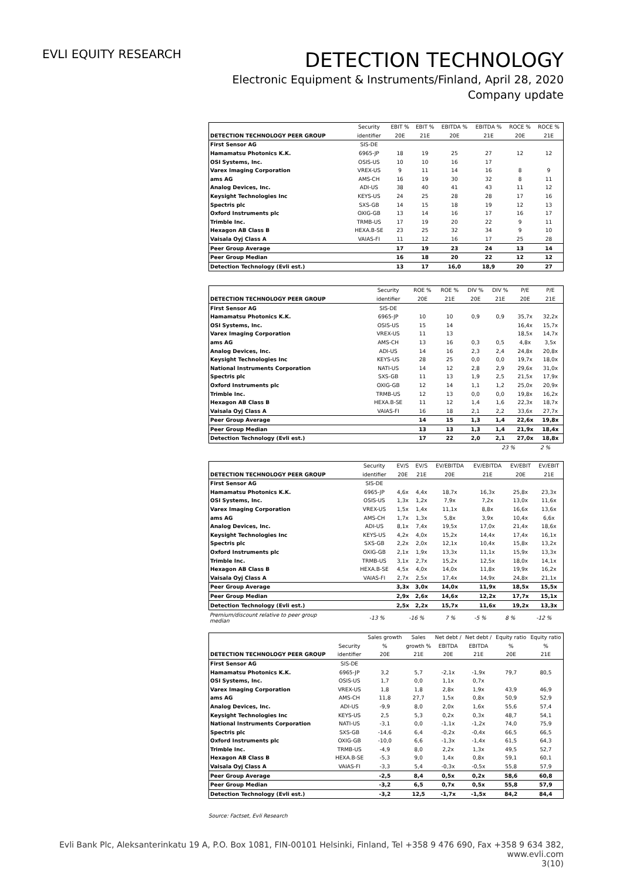EVLI EQUITY RESEARCH
DETECTION TECHNOLOGY
Electronic Equipment & Instruments/Finland, April 28, 2020
Company update
| | Security | EBIT % | EBIT % | EBITDA % | EBITDA % | ROCE % | ROCE % |
| --- | --- | --- | --- | --- | --- | --- | --- |
| DETECTION TECHNOLOGY PEER GROUP | identifier | 20E | 21E | 20E | 21E | 20E | 21E |
| First Sensor AG | SIS-DE | | | | | | |
| Hamamatsu Photonics K.K. | 6965-JP | 18 | 19 | 25 | 27 | 12 | 12 |
| OSI Systems, Inc. | OSIS-US | 10 | 10 | 16 | 17 | | |
| Varex Imaging Corporation | VREX-US | 9 | 11 | 14 | 16 | 8 | 9 |
| ams AG | AMS-CH | 16 | 19 | 30 | 32 | 8 | 11 |
| Analog Devices, Inc. | ADI-US | 38 | 40 | 41 | 43 | 11 | 12 |
| Keysight Technologies Inc | KEYS-US | 24 | 25 | 28 | 28 | 17 | 16 |
| Spectris plc | SXS-GB | 14 | 15 | 18 | 19 | 12 | 13 |
| Oxford Instruments plc | OXIG-GB | 13 | 14 | 16 | 17 | 16 | 17 |
| Trimble Inc. | TRMB-US | 17 | 19 | 20 | 22 | 9 | 11 |
| Hexagon AB Class B | HEXA.B-SE | 23 | 25 | 32 | 34 | 9 | 10 |
| Vaisala Oyj Class A | VAIAS-FI | 11 | 12 | 16 | 17 | 25 | 28 |
| Peer Group Average | | 17 | 19 | 23 | 24 | 13 | 14 |
| Peer Group Median | | 16 | 18 | 20 | 22 | 12 | 12 |
| Detection Technology (Evli est.) | | 13 | 17 | 16,0 | 18,9 | 20 | 27 |
| | Security | ROE % | ROE % | DIV % | DIV % | P/E | P/E |
| --- | --- | --- | --- | --- | --- | --- | --- |
| DETECTION TECHNOLOGY PEER GROUP | identifier | 20E | 21E | 20E | 21E | 20E | 21E |
| First Sensor AG | SIS-DE | | | | | | |
| Hamamatsu Photonics K.K. | 6965-JP | 10 | 10 | 0,9 | 0,9 | 35,7x | 32,2x |
| OSI Systems, Inc. | OSIS-US | 15 | 14 | | | 16,4x | 15,7x |
| Varex Imaging Corporation | VREX-US | 11 | 13 | | | 18,5x | 14,7x |
| ams AG | AMS-CH | 13 | 16 | 0,3 | 0,5 | 4,8x | 3,5x |
| Analog Devices, Inc. | ADI-US | 14 | 16 | 2,3 | 2,4 | 24,8x | 20,8x |
| Keysight Technologies Inc | KEYS-US | 28 | 25 | 0,0 | 0,0 | 19,7x | 18,0x |
| National Instruments Corporation | NATI-US | 14 | 12 | 2,8 | 2,9 | 29,6x | 31,0x |
| Spectris plc | SXS-GB | 11 | 13 | 1,9 | 2,5 | 21,5x | 17,9x |
| Oxford Instruments plc | OXIG-GB | 12 | 14 | 1,1 | 1,2 | 25,0x | 20,9x |
| Trimble Inc. | TRMB-US | 12 | 13 | 0,0 | 0,0 | 19,8x | 16,2x |
| Hexagon AB Class B | HEXA.B-SE | 11 | 12 | 1,4 | 1,6 | 22,3x | 18,7x |
| Vaisala Oyj Class A | VAIAS-FI | 16 | 18 | 2,1 | 2,2 | 33,6x | 27,7x |
| Peer Group Average | | 14 | 15 | 1,3 | 1,4 | 22,6x | 19,8x |
| Peer Group Median | | 13 | 13 | 1,3 | 1,4 | 21,9x | 18,4x |
| Detection Technology (Evli est.) | | 17 | 22 | 2,0 | 2,1 | 27,0x | 18,8x |
23 % 2 %
| | Security | EV/S | EV/S | EV/EBITDA | EV/EBITDA | EV/EBIT | EV/EBIT |
| --- | --- | --- | --- | --- | --- | --- | --- |
| DETECTION TECHNOLOGY PEER GROUP | identifier | 20E | 21E | 20E | 21E | 20E | 21E |
| First Sensor AG | SIS-DE | | | | | | |
| Hamamatsu Photonics K.K. | 6965-JP | 4,6x | 4,4x | 18,7x | 16,3x | 25,8x | 23,3x |
| OSI Systems, Inc. | OSIS-US | 1,3x | 1,2x | 7,9x | 7,2x | 13,0x | 11,6x |
| Varex Imaging Corporation | VREX-US | 1,5x | 1,4x | 11,1x | 8,8x | 16,6x | 13,6x |
| ams AG | AMS-CH | 1,7x | 1,3x | 5,8x | 3,9x | 10,4x | 6,6x |
| Analog Devices, Inc. | ADI-US | 8,1x | 7,4x | 19,5x | 17,0x | 21,4x | 18,6x |
| Keysight Technologies Inc | KEYS-US | 4,2x | 4,0x | 15,2x | 14,4x | 17,4x | 16,1x |
| Spectris plc | SXS-GB | 2,2x | 2,0x | 12,1x | 10,4x | 15,8x | 13,2x |
| Oxford Instruments plc | OXIG-GB | 2,1x | 1,9x | 13,3x | 11,1x | 15,9x | 13,3x |
| Trimble Inc. | TRMB-US | 3,1x | 2,7x | 15,2x | 12,5x | 18,0x | 14,1x |
| Hexagon AB Class B | HEXA.B-SE | 4,5x | 4,0x | 14,0x | 11,8x | 19,9x | 16,2x |
| Vaisala Oyj Class A | VAIAS-FI | 2,7x | 2,5x | 17,4x | 14,9x | 24,8x | 21,1x |
| Peer Group Average | | 3,3x | 3,0x | 14,0x | 11,9x | 18,5x | 15,5x |
| Peer Group Median | | 2,9x | 2,6x | 14,6x | 12,2x | 17,7x | 15,1x |
| Detection Technology (Evli est.) | | 2,5x | 2,2x | 15,7x | 11,6x | 19,2x | 13,3x |
| Premium/discount relative to peer group median | | -13 % | -16 % | 7 % | -5 % | 8 % | -12 % |
| | | Sales growth | Sales | Net debt / | Net debt / | Equity ratio | Equity ratio |
| --- | --- | --- | --- | --- | --- | --- | --- |
| | Security | % | growth % | EBITDA | EBITDA | % | % |
| DETECTION TECHNOLOGY PEER GROUP | identifier | 20E | 21E | 20E | 21E | 20E | 21E |
| First Sensor AG | SIS-DE | | | | | | |
| Hamamatsu Photonics K.K. | 6965-JP | 3,2 | 5,7 | -2,1x | -1,9x | 79,7 | 80,5 |
| OSI Systems, Inc. | OSIS-US | 1,7 | 0,0 | 1,1x | 0,7x | | |
| Varex Imaging Corporation | VREX-US | 1,8 | 1,8 | 2,8x | 1,9x | 43,9 | 46,9 |
| ams AG | AMS-CH | 11,8 | 27,7 | 1,5x | 0,8x | 50,9 | 52,9 |
| Analog Devices, Inc. | ADI-US | -9,9 | 8,0 | 2,0x | 1,6x | 55,6 | 57,4 |
| Keysight Technologies Inc | KEYS-US | 2,5 | 5,3 | 0,2x | 0,3x | 48,7 | 54,1 |
| National Instruments Corporation | NATI-US | -3,1 | 0,0 | -1,1x | -1,2x | 74,0 | 75,9 |
| Spectris plc | SXS-GB | -14,6 | 6,4 | -0,2x | -0,4x | 66,5 | 66,5 |
| Oxford Instruments plc | OXIG-GB | -10,0 | 6,6 | -1,3x | -1,4x | 61,5 | 64,3 |
| Trimble Inc. | TRMB-US | -4,9 | 8,0 | 2,2x | 1,3x | 49,5 | 52,7 |
| Hexagon AB Class B | HEXA.B-SE | -5,3 | 9,0 | 1,4x | 0,8x | 59,1 | 60,1 |
| Vaisala Oyj Class A | VAIAS-FI | -3,3 | 5,4 | -0,3x | -0,5x | 55,8 | 57,9 |
| Peer Group Average | | -2,5 | 8,4 | 0,5x | 0,2x | 58,6 | 60,8 |
| Peer Group Median | | -3,2 | 6,5 | 0,7x | 0,5x | 55,8 | 57,9 |
| Detection Technology (Evli est.) | | -3,2 | 12,5 | -1,7x | -1,5x | 84,2 | 84,4 |
Source: Factset, Evli Research
Evli Bank Plc, Aleksanterinkatu 19 A, P.O. Box 1081, FIN-00101 Helsinki, Finland, Tel +358 9 476 690, Fax +358 9 634 382, www.evli.com
3(10)